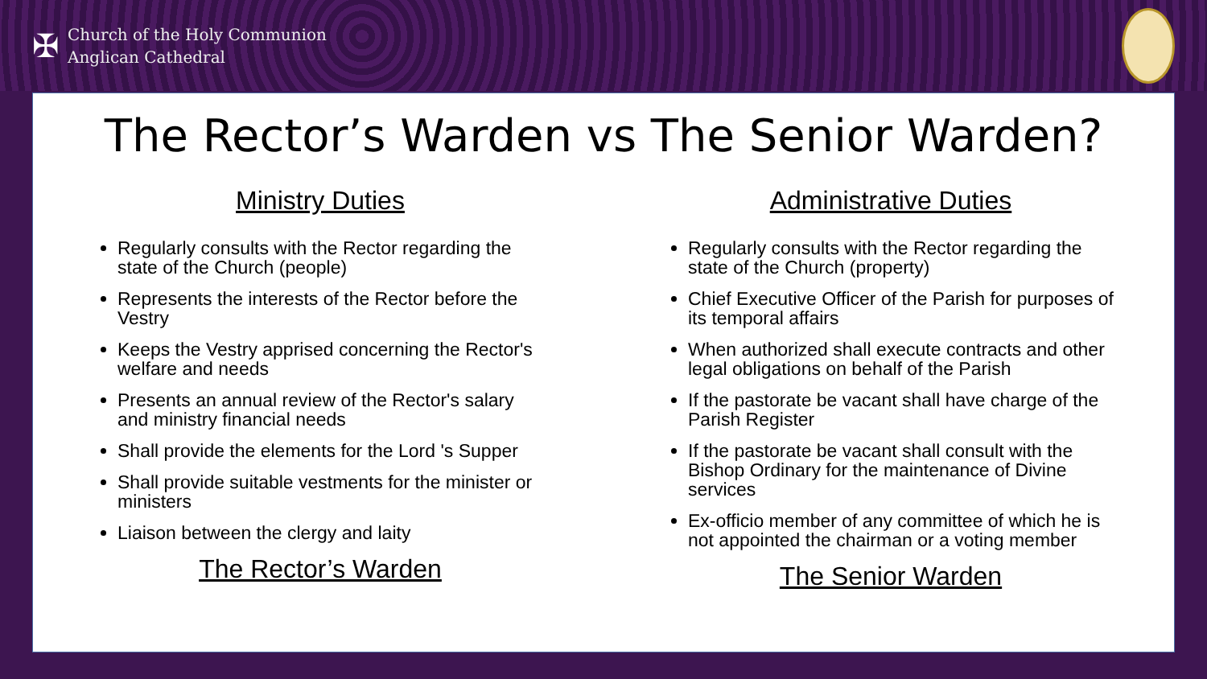✠
Church of the Holy Communion
Anglican Cathedral
The Rector’s Warden vs The Senior Warden?
Ministry Duties
Regularly consults with the Rector regarding the state of the Church (people)
Represents the interests of the Rector before the Vestry
Keeps the Vestry apprised concerning the Rector's welfare and needs
Presents an annual review of the Rector's salary and ministry financial needs
Shall provide the elements for the Lord 's Supper
Shall provide suitable vestments for the minister or ministers
Liaison between the clergy and laity
The Rector’s Warden
Administrative Duties
Regularly consults with the Rector regarding the state of the Church (property)
Chief Executive Officer of the Parish for purposes of its temporal affairs
When authorized shall execute contracts and other legal obligations on behalf of the Parish
If the pastorate be vacant shall have charge of the Parish Register
If the pastorate be vacant shall consult with the Bishop Ordinary for the maintenance of Divine services
Ex-officio member of any committee of which he is not appointed the chairman or a voting member
The Senior Warden